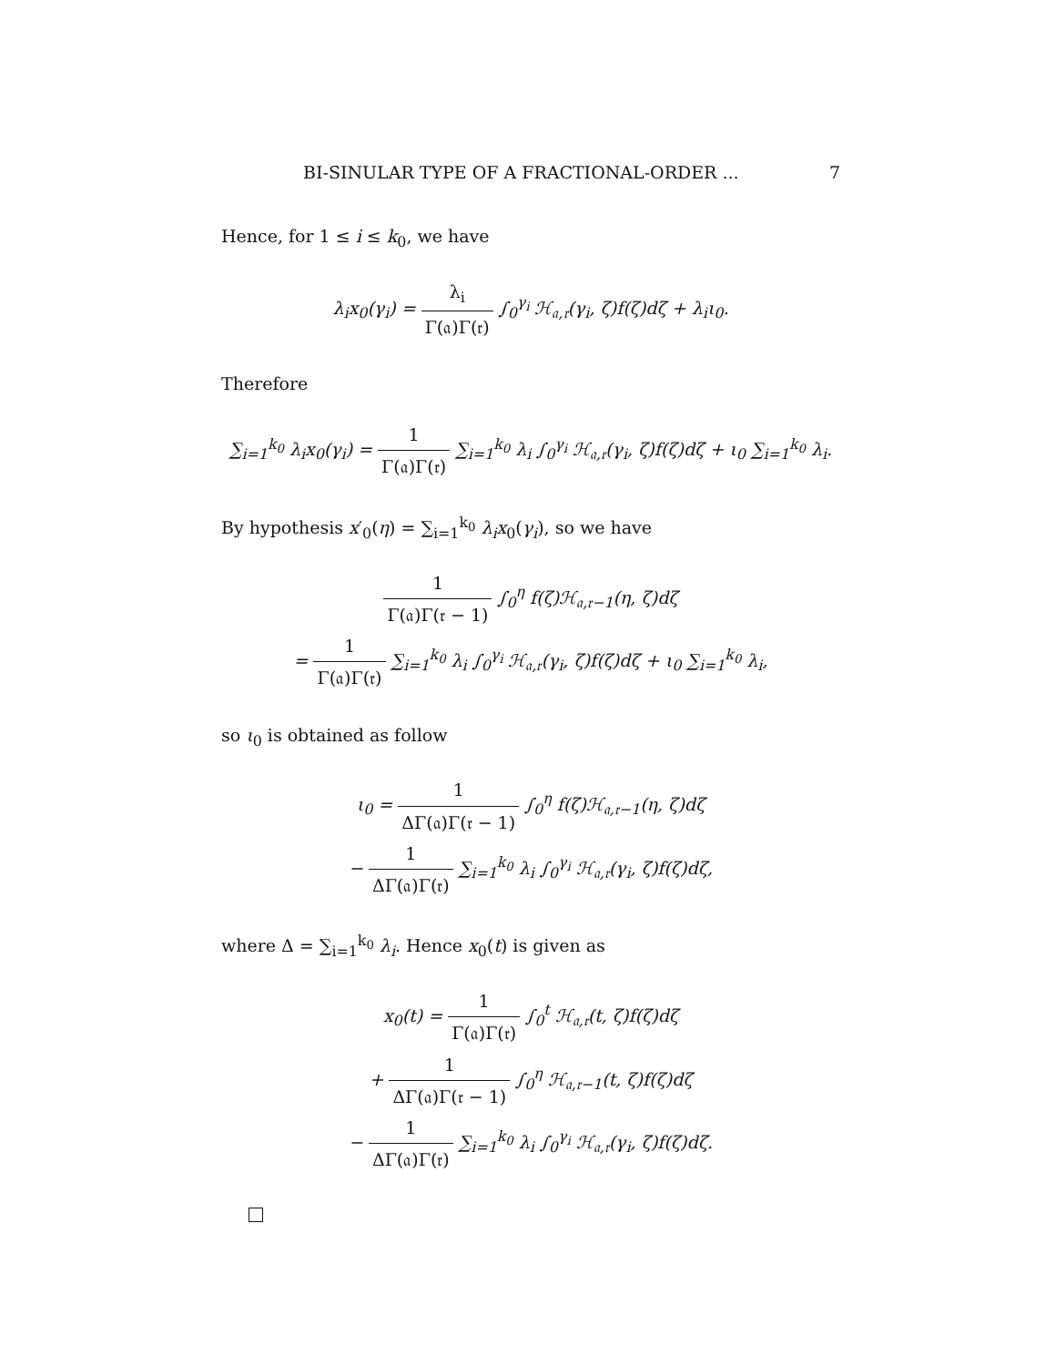BI-SINULAR TYPE OF A FRACTIONAL-ORDER ... 7
Hence, for 1 ≤ i ≤ k<sub>0</sub>, we have
λ<sub>i</sub>x<sub>0</sub>(γ<sub>i</sub>) = λ<sub>i</sub> Γ(𝔞)Γ(𝔯) ∫<sub>0</sub><sup>γ<sub>i</sub></sup> ℋ<sub>𝔞,𝔯</sub>(γ<sub>i</sub>, ζ)f(ζ)dζ + λ<sub>i</sub>ι<sub>0</sub>.
Therefore
∑<sub>i=1</sub><sup>k<sub>0</sub></sup> λ<sub>i</sub>x<sub>0</sub>(γ<sub>i</sub>) = 1 Γ(𝔞)Γ(𝔯) ∑<sub>i=1</sub><sup>k<sub>0</sub></sup> λ<sub>i</sub> ∫<sub>0</sub><sup>γ<sub>i</sub></sup> ℋ<sub>𝔞,𝔯</sub>(γ<sub>i</sub>, ζ)f(ζ)dζ + ι<sub>0</sub> ∑<sub>i=1</sub><sup>k<sub>0</sub></sup> λ<sub>i</sub>.
By hypothesis x′<sub>0</sub>(η) = ∑<sub>i=1</sub><sup>k<sub>0</sub></sup> λ<sub>i</sub>x<sub>0</sub>(γ<sub>i</sub>), so we have
1 Γ(𝔞)Γ(𝔯 − 1) ∫<sub>0</sub><sup>η</sup> f(ζ)ℋ<sub>𝔞,𝔯−1</sub>(η, ζ)dζ
= 1 Γ(𝔞)Γ(𝔯) ∑<sub>i=1</sub><sup>k<sub>0</sub></sup> λ<sub>i</sub> ∫<sub>0</sub><sup>γ<sub>i</sub></sup> ℋ<sub>𝔞,𝔯</sub>(γ<sub>i</sub>, ζ)f(ζ)dζ + ι<sub>0</sub> ∑<sub>i=1</sub><sup>k<sub>0</sub></sup> λ<sub>i</sub>,
so ι<sub>0</sub> is obtained as follow
ι<sub>0</sub> = 1 ΔΓ(𝔞)Γ(𝔯 − 1) ∫<sub>0</sub><sup>η</sup> f(ζ)ℋ<sub>𝔞,𝔯−1</sub>(η, ζ)dζ
− 1 ΔΓ(𝔞)Γ(𝔯) ∑<sub>i=1</sub><sup>k<sub>0</sub></sup> λ<sub>i</sub> ∫<sub>0</sub><sup>γ<sub>i</sub></sup> ℋ<sub>𝔞,𝔯</sub>(γ<sub>i</sub>, ζ)f(ζ)dζ,
where Δ = ∑<sub>i=1</sub><sup>k<sub>0</sub></sup> λ<sub>i</sub>. Hence x<sub>0</sub>(t) is given as
x<sub>0</sub>(t) = 1 Γ(𝔞)Γ(𝔯) ∫<sub>0</sub><sup>t</sup> ℋ<sub>𝔞,𝔯</sub>(t, ζ)f(ζ)dζ
+ 1 ΔΓ(𝔞)Γ(𝔯 − 1) ∫<sub>0</sub><sup>η</sup> ℋ<sub>𝔞,𝔯−1</sub>(t, ζ)f(ζ)dζ
− 1 ΔΓ(𝔞)Γ(𝔯) ∑<sub>i=1</sub><sup>k<sub>0</sub></sup> λ<sub>i</sub> ∫<sub>0</sub><sup>γ<sub>i</sub></sup> ℋ<sub>𝔞,𝔯</sub>(γ<sub>i</sub>, ζ)f(ζ)dζ.